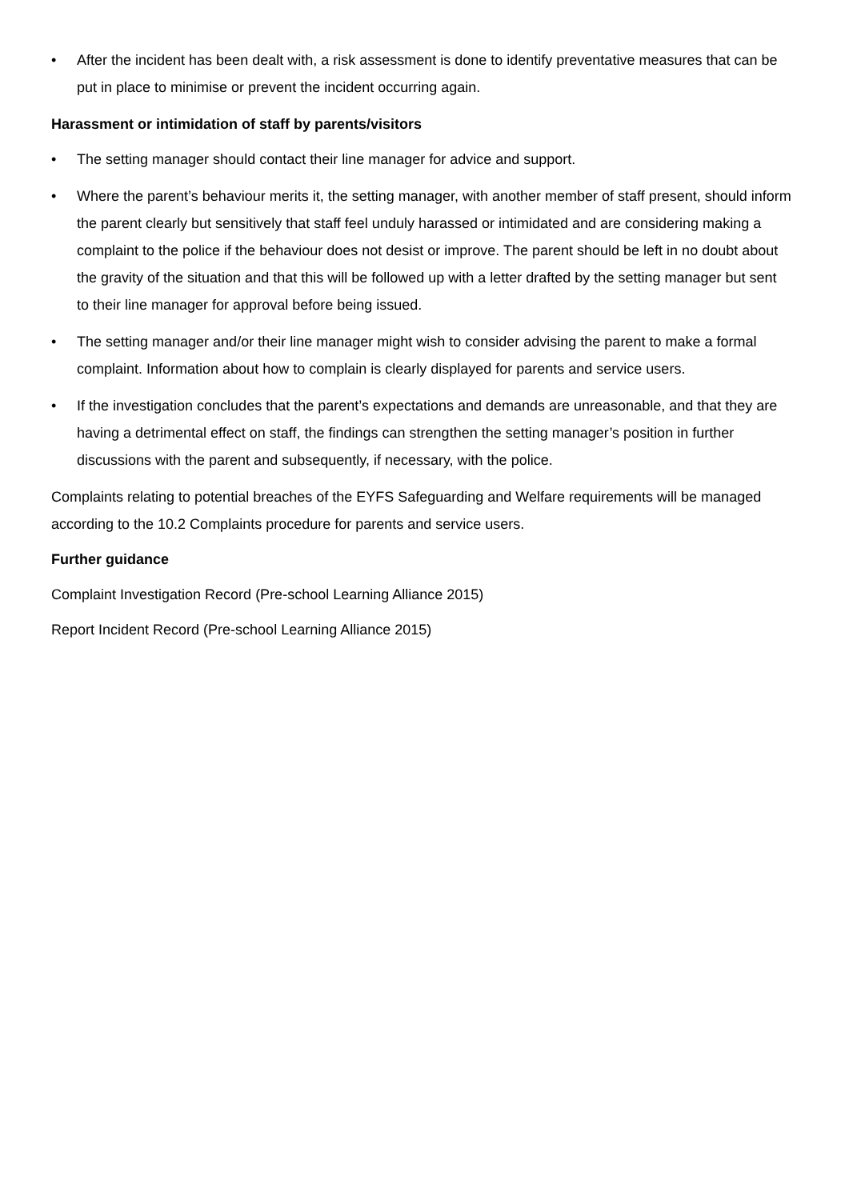• After the incident has been dealt with, a risk assessment is done to identify preventative measures that can be put in place to minimise or prevent the incident occurring again.
Harassment or intimidation of staff by parents/visitors
• The setting manager should contact their line manager for advice and support.
• Where the parent’s behaviour merits it, the setting manager, with another member of staff present, should inform the parent clearly but sensitively that staff feel unduly harassed or intimidated and are considering making a complaint to the police if the behaviour does not desist or improve. The parent should be left in no doubt about the gravity of the situation and that this will be followed up with a letter drafted by the setting manager but sent to their line manager for approval before being issued.
• The setting manager and/or their line manager might wish to consider advising the parent to make a formal complaint. Information about how to complain is clearly displayed for parents and service users.
• If the investigation concludes that the parent’s expectations and demands are unreasonable, and that they are having a detrimental effect on staff, the findings can strengthen the setting manager’s position in further discussions with the parent and subsequently, if necessary, with the police.
Complaints relating to potential breaches of the EYFS Safeguarding and Welfare requirements will be managed according to the 10.2 Complaints procedure for parents and service users.
Further guidance
Complaint Investigation Record (Pre-school Learning Alliance 2015)
Report Incident Record (Pre-school Learning Alliance 2015)